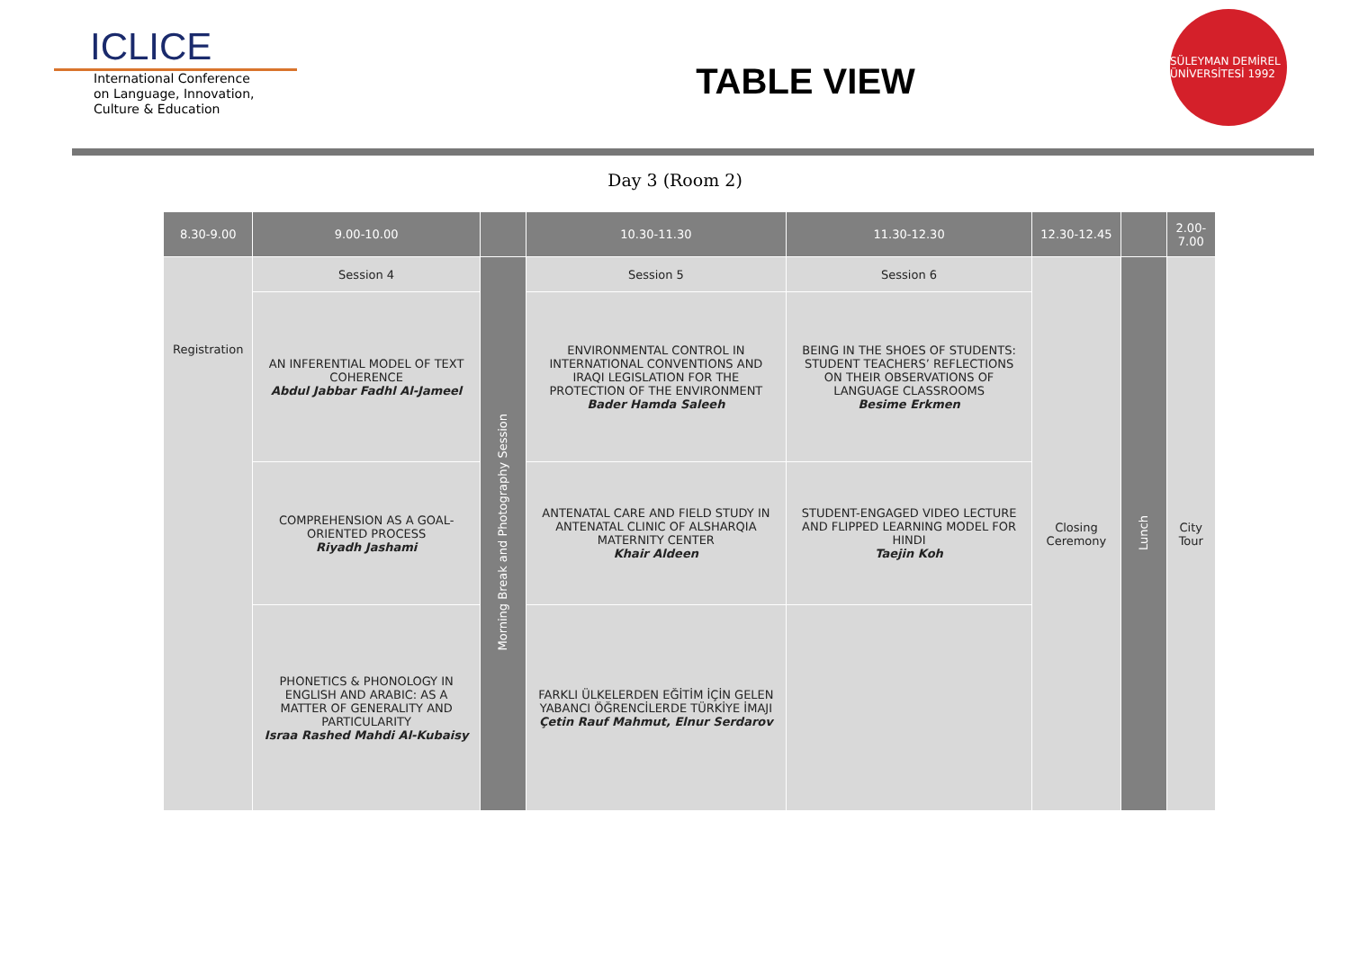ICLICE
International Conference
on Language, Innovation,
Culture & Education
TABLE VIEW
SÜLEYMAN DEMİREL ÜNİVERSİTESİ 1992
Day 3 (Room 2)
| 8.30-9.00 | 9.00-10.00 | | 10.30-11.30 | 11.30-12.30 | 12.30-12.45 | | 2.00-7.00 |
| --- | --- | --- | --- | --- | --- | --- | --- |
| Registration | Session 4 | Morning Break and Photography Session | Session 5 | Session 6 | Closing Ceremony | Lunch | City Tour |
| | AN INFERENTIAL MODEL OF TEXT COHERENCE Abdul Jabbar Fadhl Al-Jameel | | ENVIRONMENTAL CONTROL IN INTERNATIONAL CONVENTIONS AND IRAQI LEGISLATION FOR THE PROTECTION OF THE ENVIRONMENT Bader Hamda Saleeh | BEING IN THE SHOES OF STUDENTS: STUDENT TEACHERS’ REFLECTIONS ON THEIR OBSERVATIONS OF LANGUAGE CLASSROOMS Besime Erkmen | | | |
| | COMPREHENSION AS A GOAL-ORIENTED PROCESS Riyadh Jashami | | ANTENATAL CARE AND FIELD STUDY IN ANTENATAL CLINIC OF ALSHARQIA MATERNITY CENTER Khair Aldeen | STUDENT-ENGAGED VIDEO LECTURE AND FLIPPED LEARNING MODEL FOR HINDI Taejin Koh | | | |
| | PHONETICS & PHONOLOGY IN ENGLISH AND ARABIC: AS A MATTER OF GENERALITY AND PARTICULARITY Israa Rashed Mahdi Al-Kubaisy | | FARKLI ÜLKELERDEN EĞİTİM İÇİN GELEN YABANCI ÖĞRENCİLERDE TÜRKİYE İMAJI Çetin Rauf Mahmut, Elnur Serdarov | | | | |